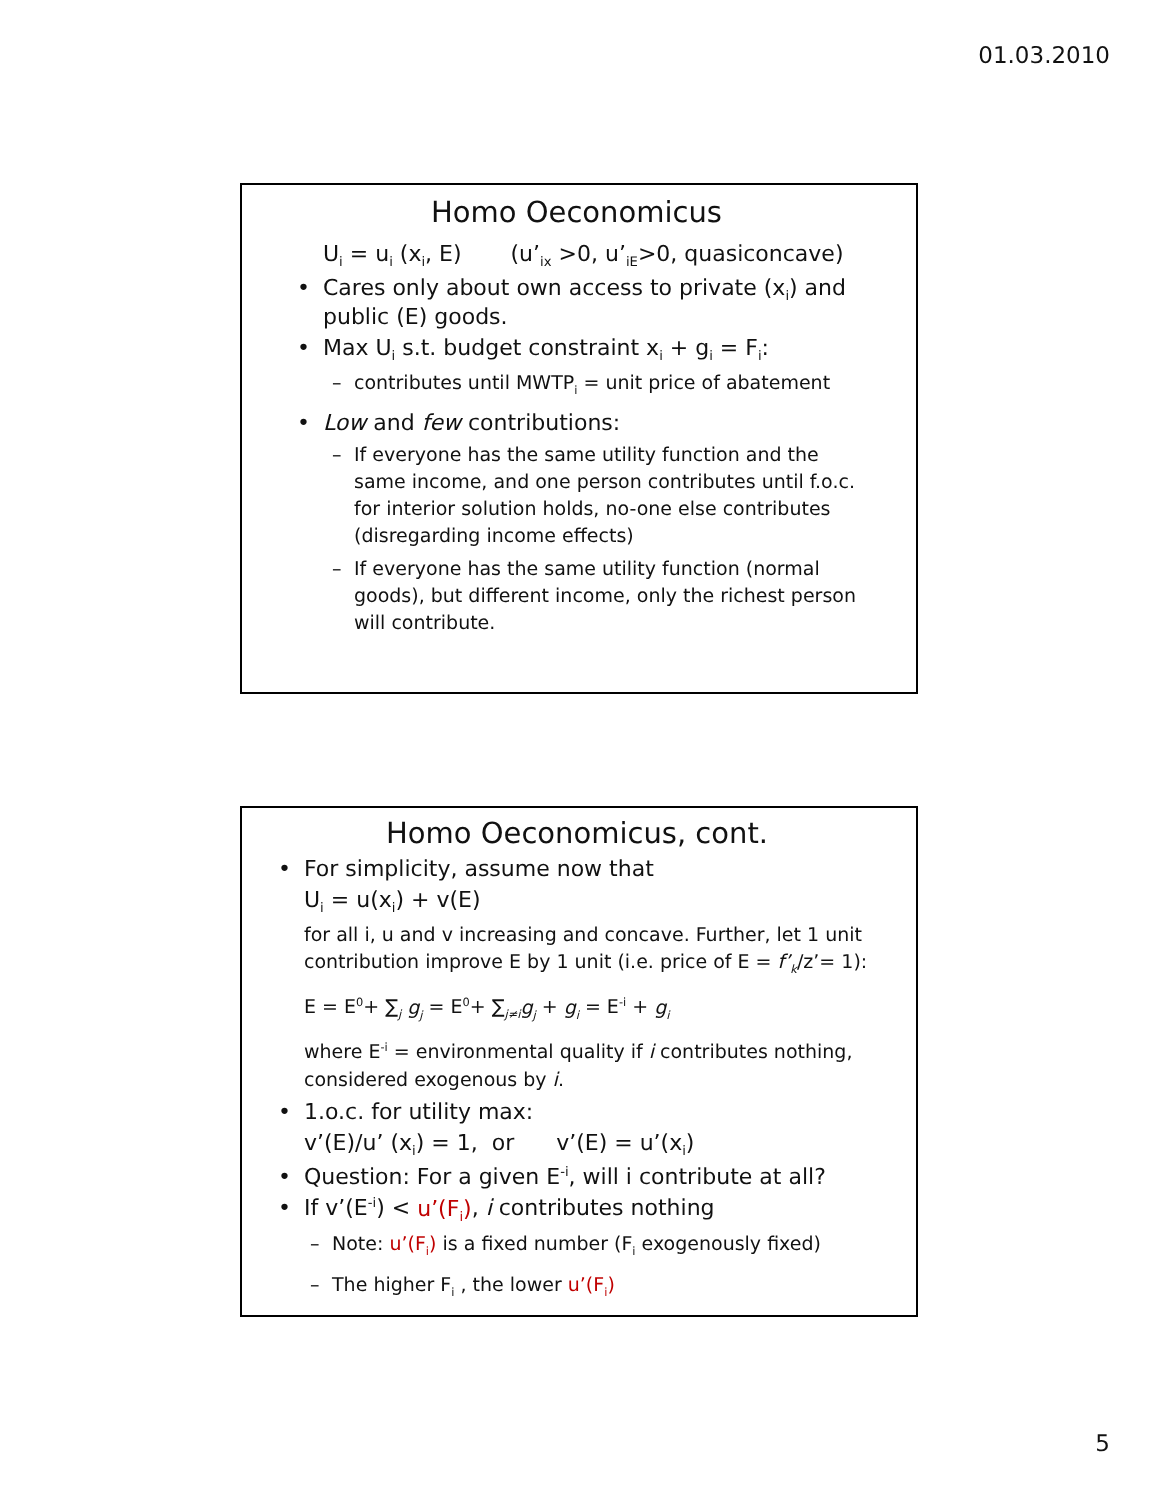01.03.2010
Homo Oeconomicus
U<sub>i</sub> = u<sub>i</sub> (x<sub>i</sub>, E) (u’<sub>ix</sub> >0, u’<sub>iE</sub>>0, quasiconcave)
• Cares only about own access to private (x<sub>i</sub>) and public (E) goods.
• Max U<sub>i</sub> s.t. budget constraint x<sub>i</sub> + g<sub>i</sub> = F<sub>i</sub>:
– contributes until MWTP<sub>i</sub> = unit price of abatement
• Low and few contributions:
– If everyone has the same utility function and the same income, and one person contributes until f.o.c. for interior solution holds, no-one else contributes (disregarding income effects)
– If everyone has the same utility function (normal goods), but different income, only the richest person will contribute.
Homo Oeconomicus, cont.
• For simplicity, assume now that
U<sub>i</sub> = u(x<sub>i</sub>) + v(E)
for all i, u and v increasing and concave. Further, let 1 unit contribution improve E by 1 unit (i.e. price of E = f’<sub>k</sub>/z’= 1):
E = E<sup>0</sup>+ ∑<sub>j</sub> g<sub>j</sub> = E<sup>0</sup>+ ∑<sub>j≠i</sub>g<sub>j</sub> + g<sub>i</sub> = E<sup>-i</sup> + g<sub>i</sub>
where E<sup>-i</sup> = environmental quality if i contributes nothing, considered exogenous by i.
• 1.o.c. for utility max:
v’(E)/u’ (x<sub>i</sub>) = 1, or v’(E) = u’(x<sub>i</sub>)
• Question: For a given E<sup>-i</sup>, will i contribute at all?
• If v’(E<sup>-i</sup>) < u’(F<sub>i</sub>), i contributes nothing
– Note: u’(F<sub>i</sub>) is a fixed number (F<sub>i</sub> exogenously fixed)
– The higher F<sub>i</sub> , the lower u’(F<sub>i</sub>)
5